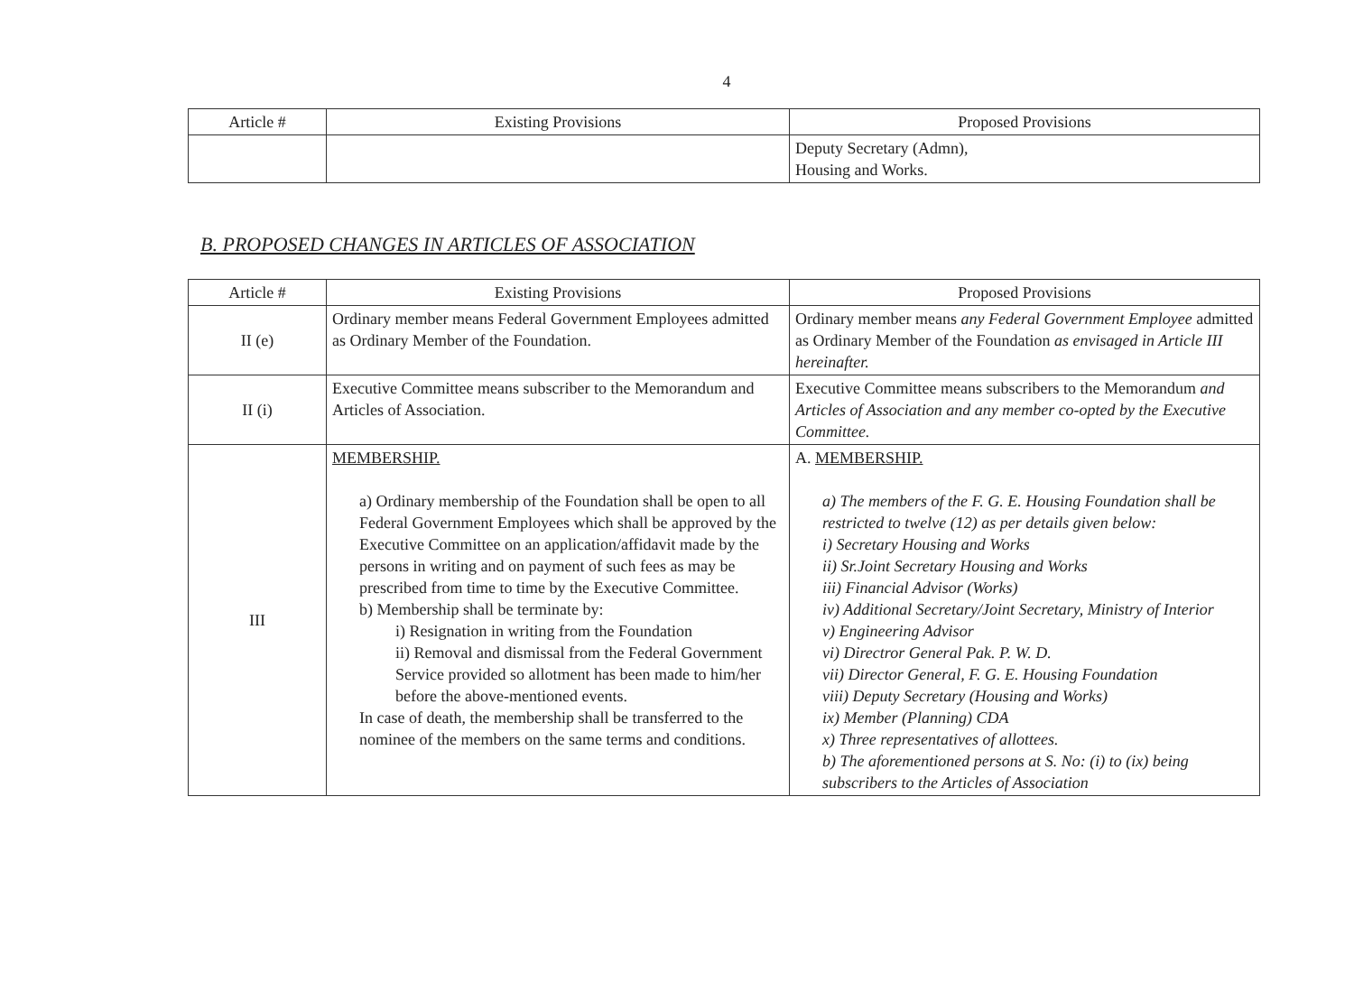4
| Article # | Existing Provisions | Proposed Provisions |
| --- | --- | --- |
| | | Deputy Secretary (Admn), Housing and Works. |
B. PROPOSED CHANGES IN ARTICLES OF ASSOCIATION
| Article # | Existing Provisions | Proposed Provisions |
| --- | --- | --- |
| II (e) | Ordinary member means Federal Government Employees admitted as Ordinary Member of the Foundation. | Ordinary member means any Federal Government Employee admitted as Ordinary Member of the Foundation as envisaged in Article III hereinafter. |
| II (i) | Executive Committee means subscriber to the Memorandum and Articles of Association. | Executive Committee means subscribers to the Memorandum and Articles of Association and any member co-opted by the Executive Committee. |
| III | MEMBERSHIP. a) Ordinary membership of the Foundation shall be open to all Federal Government Employees which shall be approved by the Executive Committee on an application/affidavit made by the persons in writing and on payment of such fees as may be prescribed from time to time by the Executive Committee. b) Membership shall be terminate by: i) Resignation in writing from the Foundation ii) Removal and dismissal from the Federal Government Service provided so allotment has been made to him/her before the above-mentioned events. In case of death, the membership shall be transferred to the nominee of the members on the same terms and conditions. | A. MEMBERSHIP. a) The members of the F. G. E. Housing Foundation shall be restricted to twelve (12) as per details given below: i) Secretary Housing and Works ii) Sr.Joint Secretary Housing and Works iii) Financial Advisor (Works) iv) Additional Secretary/Joint Secretary, Ministry of Interior v) Engineering Advisor vi) Directror General Pak. P. W. D. vii) Director General, F. G. E. Housing Foundation viii) Deputy Secretary (Housing and Works) ix) Member (Planning) CDA x) Three representatives of allottees. b) The aforementioned persons at S. No: (i) to (ix) being subscribers to the Articles of Association |